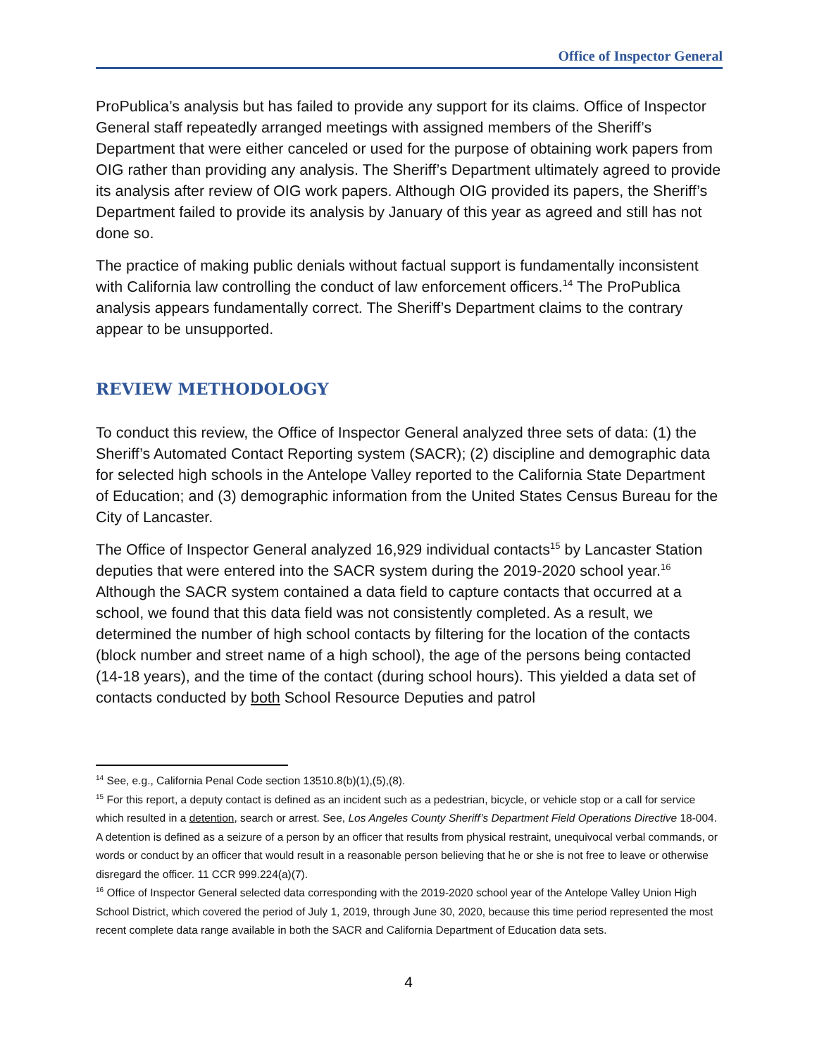Office of Inspector General
ProPublica’s analysis but has failed to provide any support for its claims. Office of Inspector General staff repeatedly arranged meetings with assigned members of the Sheriff’s Department that were either canceled or used for the purpose of obtaining work papers from OIG rather than providing any analysis. The Sheriff’s Department ultimately agreed to provide its analysis after review of OIG work papers. Although OIG provided its papers, the Sheriff’s Department failed to provide its analysis by January of this year as agreed and still has not done so.
The practice of making public denials without factual support is fundamentally inconsistent with California law controlling the conduct of law enforcement officers.<sup>14</sup> The ProPublica analysis appears fundamentally correct. The Sheriff’s Department claims to the contrary appear to be unsupported.
REVIEW METHODOLOGY
To conduct this review, the Office of Inspector General analyzed three sets of data: (1) the Sheriff’s Automated Contact Reporting system (SACR); (2) discipline and demographic data for selected high schools in the Antelope Valley reported to the California State Department of Education; and (3) demographic information from the United States Census Bureau for the City of Lancaster.
The Office of Inspector General analyzed 16,929 individual contacts<sup>15</sup> by Lancaster Station deputies that were entered into the SACR system during the 2019-2020 school year.<sup>16</sup> Although the SACR system contained a data field to capture contacts that occurred at a school, we found that this data field was not consistently completed. As a result, we determined the number of high school contacts by filtering for the location of the contacts (block number and street name of a high school), the age of the persons being contacted (14-18 years), and the time of the contact (during school hours). This yielded a data set of contacts conducted by both School Resource Deputies and patrol
<sup>14</sup> See, e.g., California Penal Code section 13510.8(b)(1),(5),(8).
<sup>15</sup> For this report, a deputy contact is defined as an incident such as a pedestrian, bicycle, or vehicle stop or a call for service which resulted in a detention, search or arrest. See, Los Angeles County Sheriff’s Department Field Operations Directive 18-004. A detention is defined as a seizure of a person by an officer that results from physical restraint, unequivocal verbal commands, or words or conduct by an officer that would result in a reasonable person believing that he or she is not free to leave or otherwise disregard the officer. 11 CCR 999.224(a)(7).
<sup>16</sup> Office of Inspector General selected data corresponding with the 2019-2020 school year of the Antelope Valley Union High School District, which covered the period of July 1, 2019, through June 30, 2020, because this time period represented the most recent complete data range available in both the SACR and California Department of Education data sets.
4